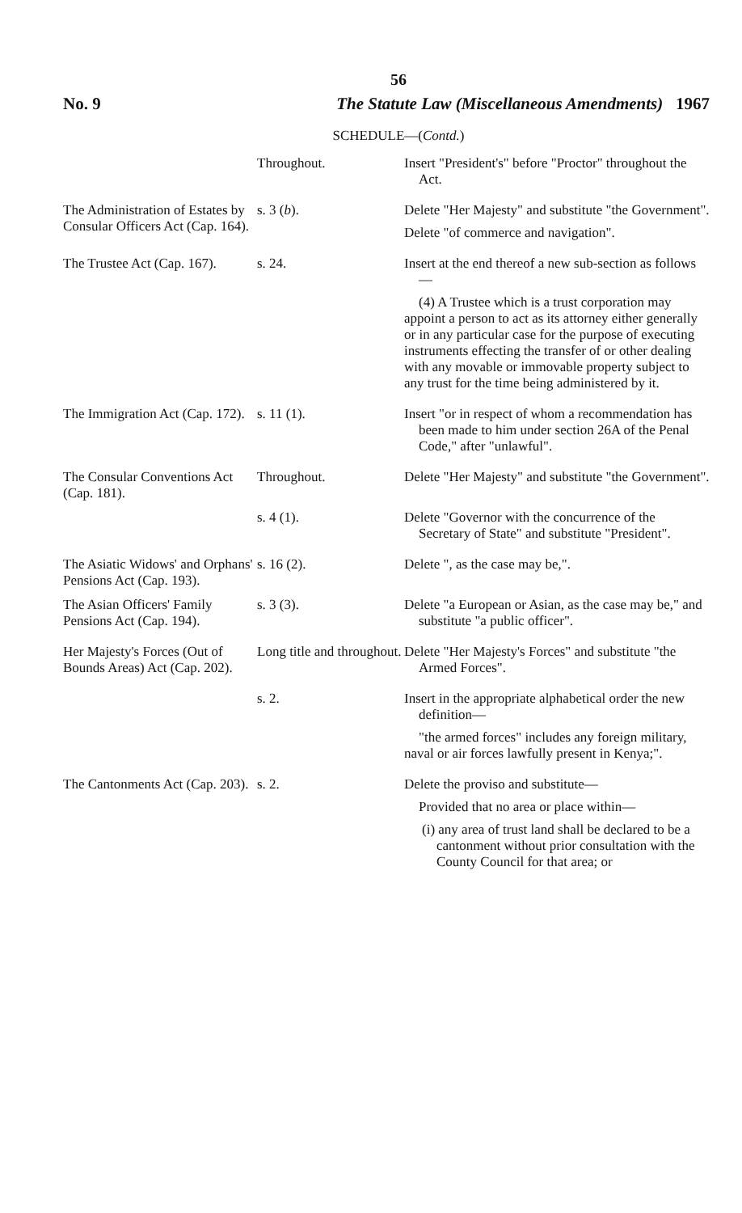56
No. 9 The Statute Law (Miscellaneous Amendments) 1967
SCHEDULE—(Contd.)
| | Throughout. | Insert "President's" before "Proctor" throughout the Act. |
| The Administration of Estates by Consular Officers Act (Cap. 164). | s. 3 ( b ). | Delete "Her Majesty" and substitute "the Government". Delete "of commerce and navigation". |
| The Trustee Act (Cap. 167). | s. 24. | Insert at the end thereof a new sub-section as follows— (4) A Trustee which is a trust corporation may appoint a person to act as its attorney either generally or in any particular case for the purpose of executing instruments effecting the transfer of or other dealing with any movable or immovable property subject to any trust for the time being administered by it. |
| The Immigration Act (Cap. 172). | s. 11 (1). | Insert "or in respect of whom a recommendation has been made to him under section 26A of the Penal Code," after "unlawful". |
| The Consular Conventions Act (Cap. 181). | Throughout. | Delete "Her Majesty" and substitute "the Government". |
| | s. 4 (1). | Delete "Governor with the concurrence of the Secretary of State" and substitute "President". |
| The Asiatic Widows' and Orphans' Pensions Act (Cap. 193). | s. 16 (2). | Delete ", as the case may be,". |
| The Asian Officers' Family Pensions Act (Cap. 194). | s. 3 (3). | Delete "a European or Asian, as the case may be," and substitute "a public officer". |
| Her Majesty's Forces (Out of Bounds Areas) Act (Cap. 202). | Long title and throughout. | Delete "Her Majesty's Forces" and substitute "the Armed Forces". |
| | s. 2. | Insert in the appropriate alphabetical order the new definition— "the armed forces" includes any foreign military, naval or air forces lawfully present in Kenya;". |
| The Cantonments Act (Cap. 203). | s. 2. | Delete the proviso and substitute— Provided that no area or place within— (i) any area of trust land shall be declared to be a cantonment without prior consultation with the County Council for that area; or |